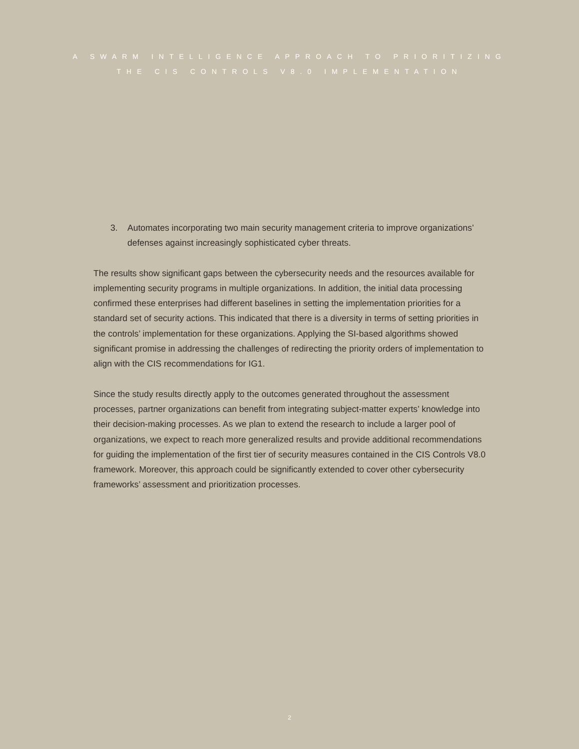A SWARM INTELLIGENCE APPROACH TO PRIORITIZING
THE CIS CONTROLS V8.0 IMPLEMENTATION
3. Automates incorporating two main security management criteria to improve organizations’ defenses against increasingly sophisticated cyber threats.
The results show significant gaps between the cybersecurity needs and the resources available for implementing security programs in multiple organizations. In addition, the initial data processing confirmed these enterprises had different baselines in setting the implementation priorities for a standard set of security actions. This indicated that there is a diversity in terms of setting priorities in the controls’ implementation for these organizations. Applying the SI-based algorithms showed significant promise in addressing the challenges of redirecting the priority orders of implementation to align with the CIS recommendations for IG1.
Since the study results directly apply to the outcomes generated throughout the assessment processes, partner organizations can benefit from integrating subject-matter experts’ knowledge into their decision-making processes. As we plan to extend the research to include a larger pool of organizations, we expect to reach more generalized results and provide additional recommendations for guiding the implementation of the first tier of security measures contained in the CIS Controls V8.0 framework. Moreover, this approach could be significantly extended to cover other cybersecurity frameworks’ assessment and prioritization processes.
2